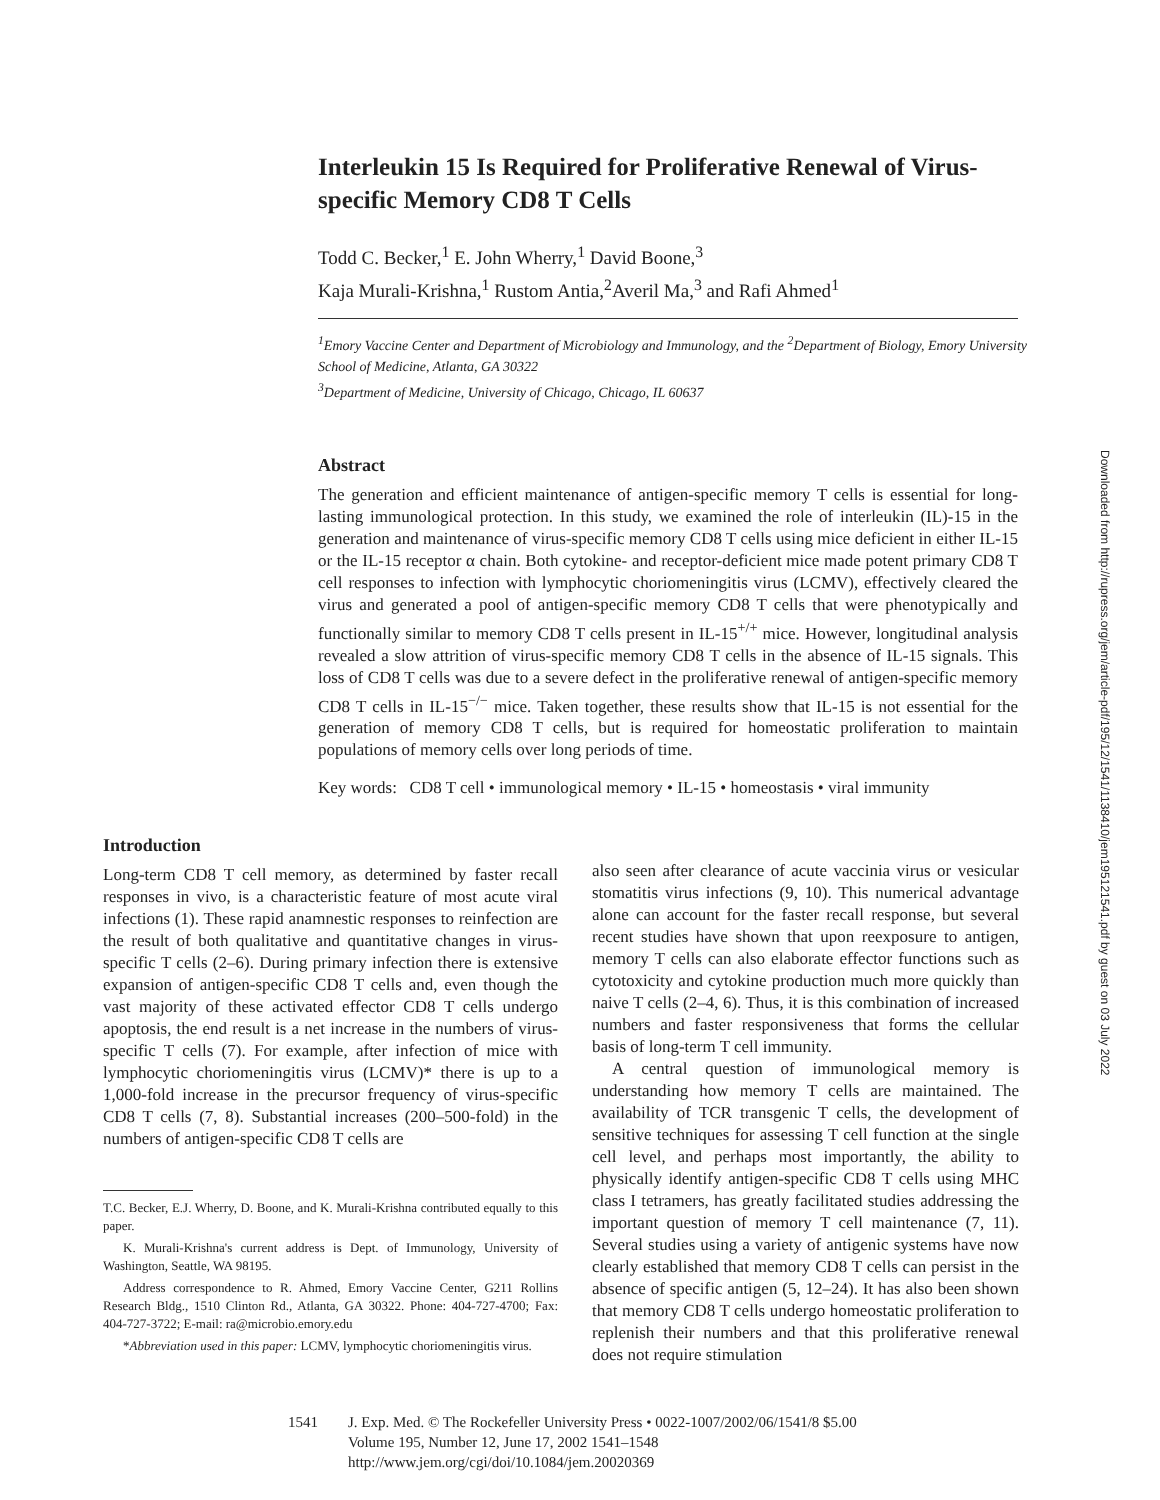Interleukin 15 Is Required for Proliferative Renewal of Virus-specific Memory CD8 T Cells
Todd C. Becker,<sup>1</sup> E. John Wherry,<sup>1</sup> David Boone,<sup>3</sup>
Kaja Murali-Krishna,<sup>1</sup> Rustom Antia,<sup>2</sup>Averil Ma,<sup>3</sup> and Rafi Ahmed<sup>1</sup>
<sup>1</sup> Emory Vaccine Center and Department of Microbiology and Immunology, and the <sup>2</sup>Department of Biology, Emory University School of Medicine, Atlanta, GA 30322
<sup>3</sup> Department of Medicine, University of Chicago, Chicago, IL 60637
Abstract
The generation and efficient maintenance of antigen-specific memory T cells is essential for long-lasting immunological protection. In this study, we examined the role of interleukin (IL)-15 in the generation and maintenance of virus-specific memory CD8 T cells using mice deficient in either IL-15 or the IL-15 receptor α chain. Both cytokine- and receptor-deficient mice made potent primary CD8 T cell responses to infection with lymphocytic choriomeningitis virus (LCMV), effectively cleared the virus and generated a pool of antigen-specific memory CD8 T cells that were phenotypically and functionally similar to memory CD8 T cells present in IL-15<sup>+/+</sup> mice. However, longitudinal analysis revealed a slow attrition of virus-specific memory CD8 T cells in the absence of IL-15 signals. This loss of CD8 T cells was due to a severe defect in the proliferative renewal of antigen-specific memory CD8 T cells in IL-15<sup>−/−</sup> mice. Taken together, these results show that IL-15 is not essential for the generation of memory CD8 T cells, but is required for homeostatic proliferation to maintain populations of memory cells over long periods of time.
Key words: CD8 T cell • immunological memory • IL-15 • homeostasis • viral immunity
Downloaded from http://rupress.org/jem/article-pdf/195/12/1541/1138410/jem195121541.pdf by guest on 03 July 2022
Introduction
Long-term CD8 T cell memory, as determined by faster recall responses in vivo, is a characteristic feature of most acute viral infections (1). These rapid anamnestic responses to reinfection are the result of both qualitative and quantitative changes in virus-specific T cells (2–6). During primary infection there is extensive expansion of antigen-specific CD8 T cells and, even though the vast majority of these activated effector CD8 T cells undergo apoptosis, the end result is a net increase in the numbers of virus-specific T cells (7). For example, after infection of mice with lymphocytic choriomeningitis virus (LCMV)* there is up to a 1,000-fold increase in the precursor frequency of virus-specific CD8 T cells (7, 8). Substantial increases (200–500-fold) in the numbers of antigen-specific CD8 T cells are
T.C. Becker, E.J. Wherry, D. Boone, and K. Murali-Krishna contributed equally to this paper.
K. Murali-Krishna's current address is Dept. of Immunology, University of Washington, Seattle, WA 98195.
Address correspondence to R. Ahmed, Emory Vaccine Center, G211 Rollins Research Bldg., 1510 Clinton Rd., Atlanta, GA 30322. Phone: 404-727-4700; Fax: 404-727-3722; E-mail: ra@microbio.emory.edu
*Abbreviation used in this paper: LCMV, lymphocytic choriomeningitis virus.
also seen after clearance of acute vaccinia virus or vesicular stomatitis virus infections (9, 10). This numerical advantage alone can account for the faster recall response, but several recent studies have shown that upon reexposure to antigen, memory T cells can also elaborate effector functions such as cytotoxicity and cytokine production much more quickly than naive T cells (2–4, 6). Thus, it is this combination of increased numbers and faster responsiveness that forms the cellular basis of long-term T cell immunity.
A central question of immunological memory is understanding how memory T cells are maintained. The availability of TCR transgenic T cells, the development of sensitive techniques for assessing T cell function at the single cell level, and perhaps most importantly, the ability to physically identify antigen-specific CD8 T cells using MHC class I tetramers, has greatly facilitated studies addressing the important question of memory T cell maintenance (7, 11). Several studies using a variety of antigenic systems have now clearly established that memory CD8 T cells can persist in the absence of specific antigen (5, 12–24). It has also been shown that memory CD8 T cells undergo homeostatic proliferation to replenish their numbers and that this proliferative renewal does not require stimulation
1541 J. Exp. Med. © The Rockefeller University Press • 0022-1007/2002/06/1541/8 $5.00
Volume 195, Number 12, June 17, 2002 1541–1548
http://www.jem.org/cgi/doi/10.1084/jem.20020369